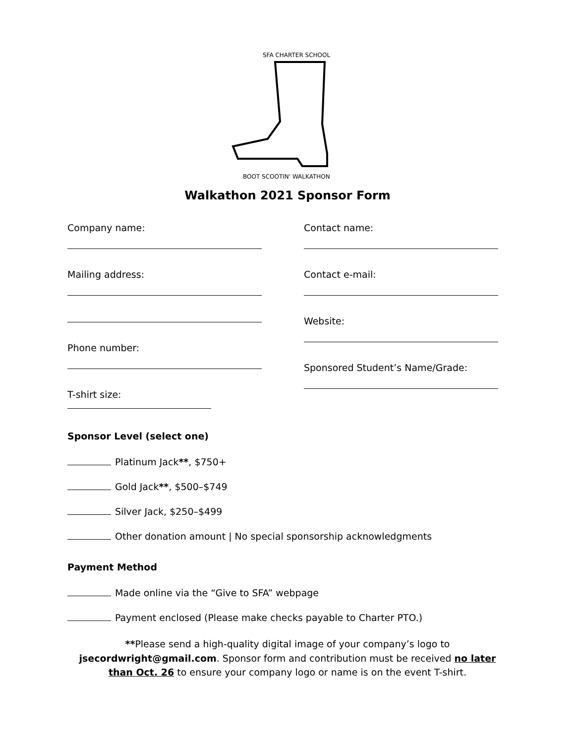SFA CHARTER SCHOOL
BOOT SCOOTIN' WALKATHON
Walkathon 2021 Sponsor Form
Company name:
Mailing address:
Phone number:
T-shirt size:
Contact name:
Contact e-mail:
Website:
Sponsored Student’s Name/Grade:
Sponsor Level (select one)
Platinum Jack**, $750+
Gold Jack**, $500–$749
Silver Jack, $250–$499
Other donation amount | No special sponsorship acknowledgments
Payment Method
Made online via the “Give to SFA” webpage
Payment enclosed (Please make checks payable to Charter PTO.)
**Please send a high-quality digital image of your company’s logo to jsecordwright@gmail.com. Sponsor form and contribution must be received no later than Oct. 26 to ensure your company logo or name is on the event T-shirt.